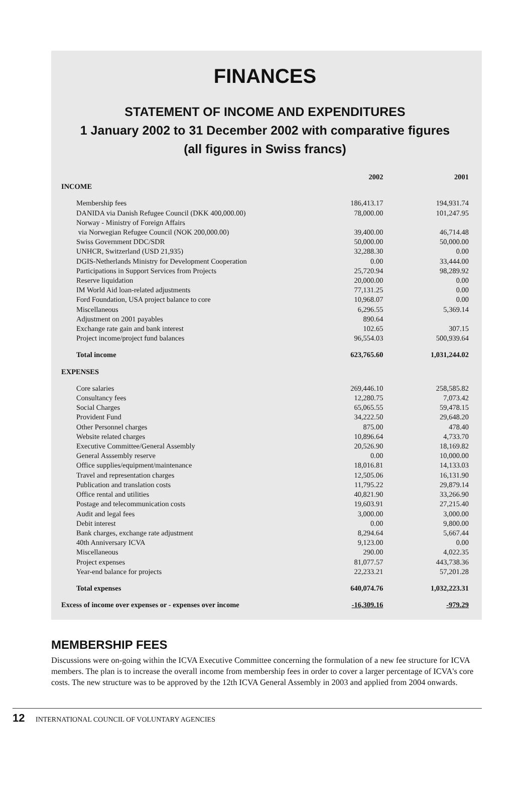FINANCES
STATEMENT OF INCOME AND EXPENDITURES
1 January 2002 to 31 December 2002 with comparative figures
(all figures in Swiss francs)
| | 2002 | 2001 |
| --- | --- | --- |
| INCOME | | |
| Membership fees | 186,413.17 | 194,931.74 |
| DANIDA via Danish Refugee Council (DKK 400,000.00) | 78,000.00 | 101,247.95 |
| Norway - Ministry of Foreign Affairs | | |
| via Norwegian Refugee Council (NOK 200,000.00) | 39,400.00 | 46,714.48 |
| Swiss Government DDC/SDR | 50,000.00 | 50,000.00 |
| UNHCR, Switzerland (USD 21,935) | 32,288.30 | 0.00 |
| DGIS-Netherlands Ministry for Development Cooperation | 0.00 | 33,444.00 |
| Participations in Support Services from Projects | 25,720.94 | 98,289.92 |
| Reserve liquidation | 20,000.00 | 0.00 |
| IM World Aid loan-related adjustments | 77,131.25 | 0.00 |
| Ford Foundation, USA project balance to core | 10,968.07 | 0.00 |
| Miscellaneous | 6,296.55 | 5,369.14 |
| Adjustment on 2001 payables | 890.64 | |
| Exchange rate gain and bank interest | 102.65 | 307.15 |
| Project income/project fund balances | 96,554.03 | 500,939.64 |
| Total income | 623,765.60 | 1,031,244.02 |
| EXPENSES | | |
| Core salaries | 269,446.10 | 258,585.82 |
| Consultancy fees | 12,280.75 | 7,073.42 |
| Social Charges | 65,065.55 | 59,478.15 |
| Provident Fund | 34,222.50 | 29,648.20 |
| Other Personnel charges | 875.00 | 478.40 |
| Website related charges | 10,896.64 | 4,733.70 |
| Executive Committee/General Assembly | 20,526.90 | 18,169.82 |
| General Asssembly reserve | 0.00 | 10,000.00 |
| Office supplies/equipment/maintenance | 18,016.81 | 14,133.03 |
| Travel and representation charges | 12,505.06 | 16,131.90 |
| Publication and translation costs | 11,795.22 | 29,879.14 |
| Office rental and utilities | 40,821.90 | 33,266.90 |
| Postage and telecommunication costs | 19,603.91 | 27,215.40 |
| Audit and legal fees | 3,000.00 | 3,000.00 |
| Debit interest | 0.00 | 9,800.00 |
| Bank charges, exchange rate adjustment | 8,294.64 | 5,667.44 |
| 40th Anniversary ICVA | 9,123.00 | 0.00 |
| Miscellaneous | 290.00 | 4,022.35 |
| Project expenses | 81,077.57 | 443,738.36 |
| Year-end balance for projects | 22,233.21 | 57,201.28 |
| Total expenses | 640,074.76 | 1,032,223.31 |
| Excess of income over expenses or - expenses over income | -16,309.16 | -979.29 |
MEMBERSHIP FEES
Discussions were on-going within the ICVA Executive Committee concerning the formulation of a new fee structure for ICVA members. The plan is to increase the overall income from membership fees in order to cover a larger percentage of ICVA's core costs. The new structure was to be approved by the 12th ICVA General Assembly in 2003 and applied from 2004 onwards.
12 INTERNATIONAL COUNCIL OF VOLUNTARY AGENCIES